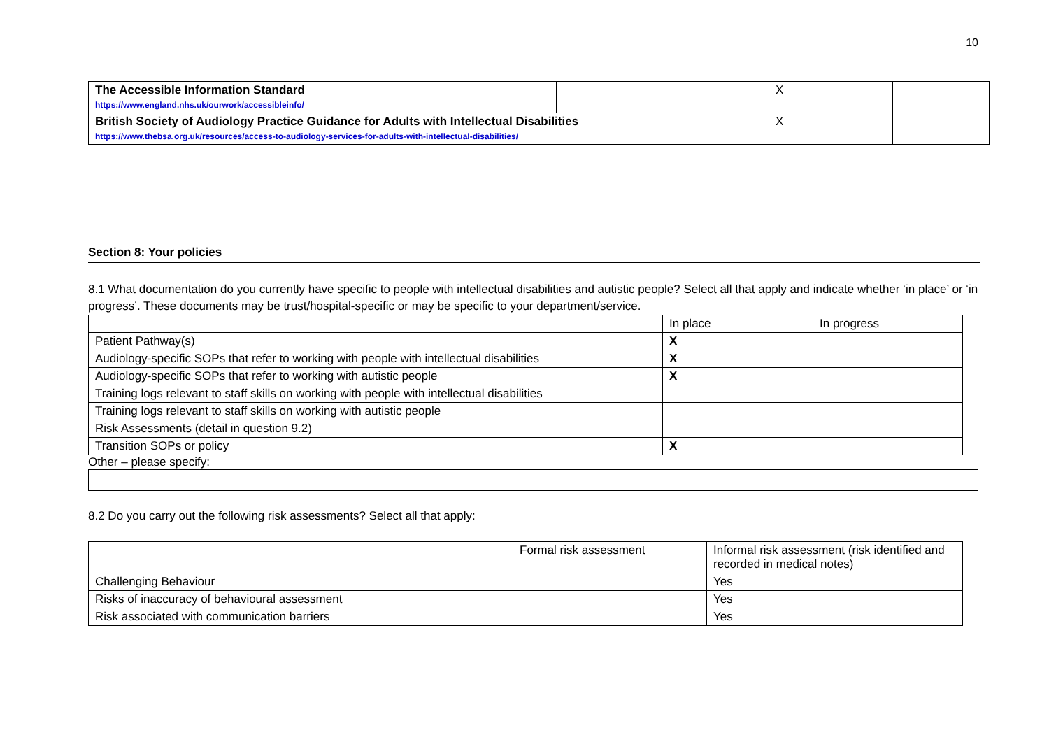10
| The Accessible Information Standard https://www.england.nhs.uk/ourwork/accessibleinfo/ | | | X | |
| British Society of Audiology Practice Guidance for Adults with Intellectual Disabilities https://www.thebsa.org.uk/resources/access-to-audiology-services-for-adults-with-intellectual-disabilities/ | | | X | |
Section 8: Your policies
8.1 What documentation do you currently have specific to people with intellectual disabilities and autistic people? Select all that apply and indicate whether ‘in place’ or ‘in progress’. These documents may be trust/hospital-specific or may be specific to your department/service.
| | In place | In progress |
| --- | --- | --- |
| Patient Pathway(s) | X | |
| Audiology-specific SOPs that refer to working with people with intellectual disabilities | X | |
| Audiology-specific SOPs that refer to working with autistic people | X | |
| Training logs relevant to staff skills on working with people with intellectual disabilities | | |
| Training logs relevant to staff skills on working with autistic people | | |
| Risk Assessments (detail in question 9.2) | | |
| Transition SOPs or policy | X | |
Other – please specify:
8.2 Do you carry out the following risk assessments? Select all that apply:
| | Formal risk assessment | Informal risk assessment (risk identified and recorded in medical notes) |
| --- | --- | --- |
| Challenging Behaviour | | Yes |
| Risks of inaccuracy of behavioural assessment | | Yes |
| Risk associated with communication barriers | | Yes |